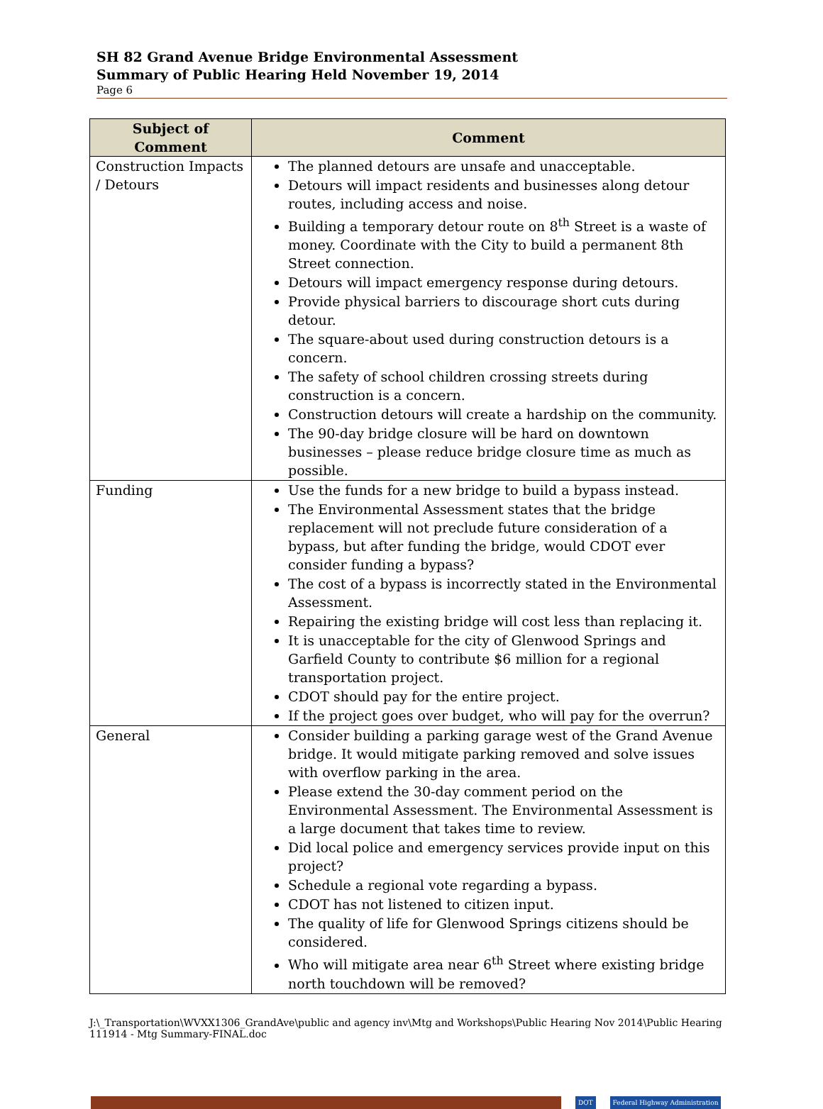SH 82 Grand Avenue Bridge Environmental Assessment
Summary of Public Hearing Held November 19, 2014
Page 6
| Subject of Comment | Comment |
| --- | --- |
| Construction Impacts / Detours | The planned detours are unsafe and unacceptable. Detours will impact residents and businesses along detour routes, including access and noise. Building a temporary detour route on 8<sup>th</sup> Street is a waste of money. Coordinate with the City to build a permanent 8th Street connection. Detours will impact emergency response during detours. Provide physical barriers to discourage short cuts during detour. The square-about used during construction detours is a concern. The safety of school children crossing streets during construction is a concern. Construction detours will create a hardship on the community. The 90-day bridge closure will be hard on downtown businesses – please reduce bridge closure time as much as possible. |
| Funding | Use the funds for a new bridge to build a bypass instead. The Environmental Assessment states that the bridge replacement will not preclude future consideration of a bypass, but after funding the bridge, would CDOT ever consider funding a bypass? The cost of a bypass is incorrectly stated in the Environmental Assessment. Repairing the existing bridge will cost less than replacing it. It is unacceptable for the city of Glenwood Springs and Garfield County to contribute $6 million for a regional transportation project. CDOT should pay for the entire project. If the project goes over budget, who will pay for the overrun? |
| General | Consider building a parking garage west of the Grand Avenue bridge. It would mitigate parking removed and solve issues with overflow parking in the area. Please extend the 30-day comment period on the Environmental Assessment. The Environmental Assessment is a large document that takes time to review. Did local police and emergency services provide input on this project? Schedule a regional vote regarding a bypass. CDOT has not listened to citizen input. The quality of life for Glenwood Springs citizens should be considered. Who will mitigate area near 6<sup>th</sup> Street where existing bridge north touchdown will be removed? |
J:\_Transportation\WVXX1306_GrandAve\public and agency inv\Mtg and Workshops\Public Hearing Nov 2014\Public Hearing 111914 - Mtg Summary-FINAL.doc
DOT Federal Highway Administration